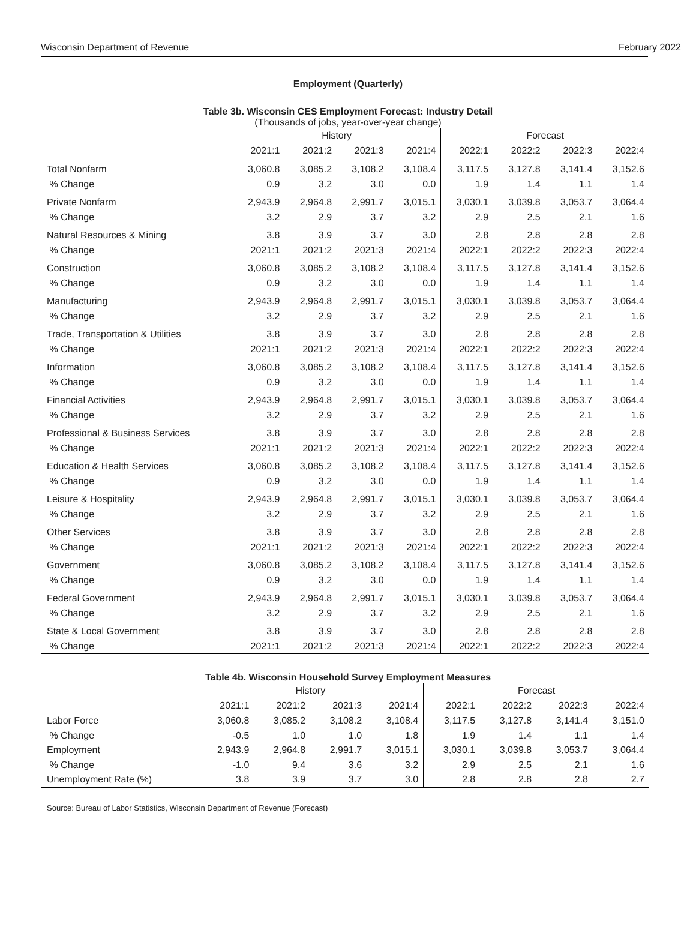Wisconsin Department of Revenue February 2022
Employment (Quarterly)
Table 3b. Wisconsin CES Employment Forecast: Industry Detail
(Thousands of jobs, year-over-year change)
| | History | | | | Forecast | | | |
| --- | --- | --- | --- | --- | --- | --- | --- | --- |
| | 2021:1 | 2021:2 | 2021:3 | 2021:4 | 2022:1 | 2022:2 | 2022:3 | 2022:4 |
| Total Nonfarm | 3,060.8 | 3,085.2 | 3,108.2 | 3,108.4 | 3,117.5 | 3,127.8 | 3,141.4 | 3,152.6 |
| % Change | 0.9 | 3.2 | 3.0 | 0.0 | 1.9 | 1.4 | 1.1 | 1.4 |
| Private Nonfarm | 2,943.9 | 2,964.8 | 2,991.7 | 3,015.1 | 3,030.1 | 3,039.8 | 3,053.7 | 3,064.4 |
| % Change | 3.2 | 2.9 | 3.7 | 3.2 | 2.9 | 2.5 | 2.1 | 1.6 |
| Natural Resources & Mining | 3.8 | 3.9 | 3.7 | 3.0 | 2.8 | 2.8 | 2.8 | 2.8 |
| % Change | 2021:1 | 2021:2 | 2021:3 | 2021:4 | 2022:1 | 2022:2 | 2022:3 | 2022:4 |
| Construction | 3,060.8 | 3,085.2 | 3,108.2 | 3,108.4 | 3,117.5 | 3,127.8 | 3,141.4 | 3,152.6 |
| % Change | 0.9 | 3.2 | 3.0 | 0.0 | 1.9 | 1.4 | 1.1 | 1.4 |
| Manufacturing | 2,943.9 | 2,964.8 | 2,991.7 | 3,015.1 | 3,030.1 | 3,039.8 | 3,053.7 | 3,064.4 |
| % Change | 3.2 | 2.9 | 3.7 | 3.2 | 2.9 | 2.5 | 2.1 | 1.6 |
| Trade, Transportation & Utilities | 3.8 | 3.9 | 3.7 | 3.0 | 2.8 | 2.8 | 2.8 | 2.8 |
| % Change | 2021:1 | 2021:2 | 2021:3 | 2021:4 | 2022:1 | 2022:2 | 2022:3 | 2022:4 |
| Information | 3,060.8 | 3,085.2 | 3,108.2 | 3,108.4 | 3,117.5 | 3,127.8 | 3,141.4 | 3,152.6 |
| % Change | 0.9 | 3.2 | 3.0 | 0.0 | 1.9 | 1.4 | 1.1 | 1.4 |
| Financial Activities | 2,943.9 | 2,964.8 | 2,991.7 | 3,015.1 | 3,030.1 | 3,039.8 | 3,053.7 | 3,064.4 |
| % Change | 3.2 | 2.9 | 3.7 | 3.2 | 2.9 | 2.5 | 2.1 | 1.6 |
| Professional & Business Services | 3.8 | 3.9 | 3.7 | 3.0 | 2.8 | 2.8 | 2.8 | 2.8 |
| % Change | 2021:1 | 2021:2 | 2021:3 | 2021:4 | 2022:1 | 2022:2 | 2022:3 | 2022:4 |
| Education & Health Services | 3,060.8 | 3,085.2 | 3,108.2 | 3,108.4 | 3,117.5 | 3,127.8 | 3,141.4 | 3,152.6 |
| % Change | 0.9 | 3.2 | 3.0 | 0.0 | 1.9 | 1.4 | 1.1 | 1.4 |
| Leisure & Hospitality | 2,943.9 | 2,964.8 | 2,991.7 | 3,015.1 | 3,030.1 | 3,039.8 | 3,053.7 | 3,064.4 |
| % Change | 3.2 | 2.9 | 3.7 | 3.2 | 2.9 | 2.5 | 2.1 | 1.6 |
| Other Services | 3.8 | 3.9 | 3.7 | 3.0 | 2.8 | 2.8 | 2.8 | 2.8 |
| % Change | 2021:1 | 2021:2 | 2021:3 | 2021:4 | 2022:1 | 2022:2 | 2022:3 | 2022:4 |
| Government | 3,060.8 | 3,085.2 | 3,108.2 | 3,108.4 | 3,117.5 | 3,127.8 | 3,141.4 | 3,152.6 |
| % Change | 0.9 | 3.2 | 3.0 | 0.0 | 1.9 | 1.4 | 1.1 | 1.4 |
| Federal Government | 2,943.9 | 2,964.8 | 2,991.7 | 3,015.1 | 3,030.1 | 3,039.8 | 3,053.7 | 3,064.4 |
| % Change | 3.2 | 2.9 | 3.7 | 3.2 | 2.9 | 2.5 | 2.1 | 1.6 |
| State & Local Government | 3.8 | 3.9 | 3.7 | 3.0 | 2.8 | 2.8 | 2.8 | 2.8 |
| % Change | 2021:1 | 2021:2 | 2021:3 | 2021:4 | 2022:1 | 2022:2 | 2022:3 | 2022:4 |
Table 4b. Wisconsin Household Survey Employment Measures
| | History | | | | Forecast | | | |
| --- | --- | --- | --- | --- | --- | --- | --- | --- |
| | 2021:1 | 2021:2 | 2021:3 | 2021:4 | 2022:1 | 2022:2 | 2022:3 | 2022:4 |
| Labor Force | 3,060.8 | 3,085.2 | 3,108.2 | 3,108.4 | 3,117.5 | 3,127.8 | 3,141.4 | 3,151.0 |
| % Change | -0.5 | 1.0 | 1.0 | 1.8 | 1.9 | 1.4 | 1.1 | 1.4 |
| Employment | 2,943.9 | 2,964.8 | 2,991.7 | 3,015.1 | 3,030.1 | 3,039.8 | 3,053.7 | 3,064.4 |
| % Change | -1.0 | 9.4 | 3.6 | 3.2 | 2.9 | 2.5 | 2.1 | 1.6 |
| Unemployment Rate (%) | 3.8 | 3.9 | 3.7 | 3.0 | 2.8 | 2.8 | 2.8 | 2.7 |
Source: Bureau of Labor Statistics, Wisconsin Department of Revenue (Forecast)